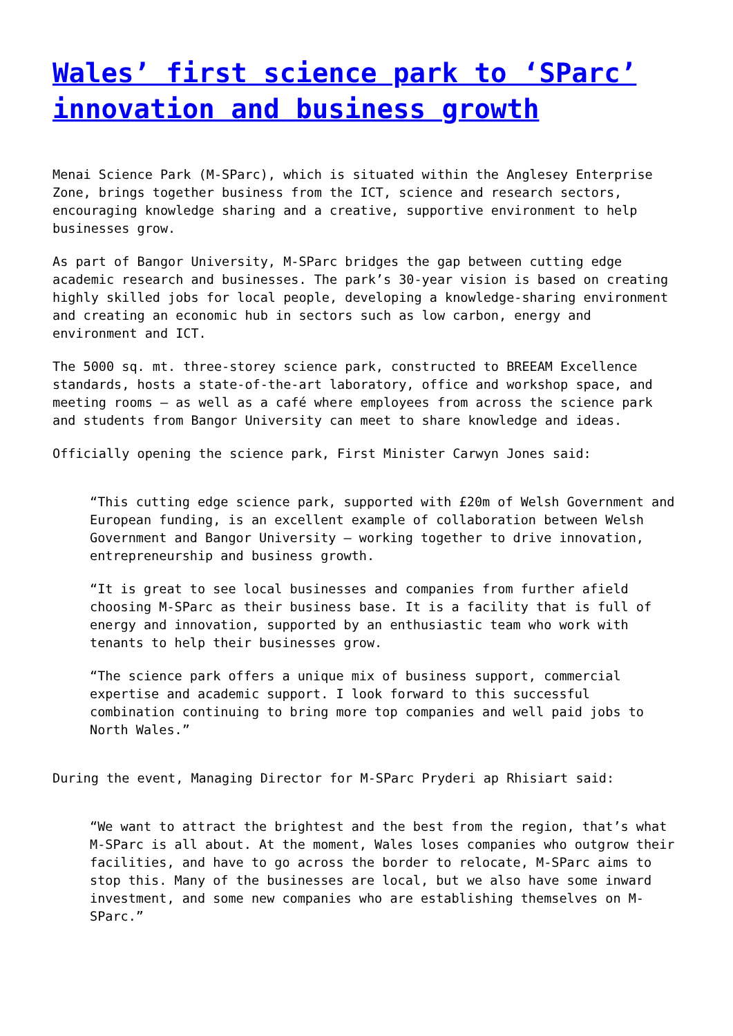Wales’ first science park to ‘SParc’ innovation and business growth
Menai Science Park (M-SParc), which is situated within the Anglesey Enterprise Zone, brings together business from the ICT, science and research sectors, encouraging knowledge sharing and a creative, supportive environment to help businesses grow.
As part of Bangor University, M-SParc bridges the gap between cutting edge academic research and businesses. The park’s 30-year vision is based on creating highly skilled jobs for local people, developing a knowledge-sharing environment and creating an economic hub in sectors such as low carbon, energy and environment and ICT.
The 5000 sq. mt. three-storey science park, constructed to BREEAM Excellence standards, hosts a state-of-the-art laboratory, office and workshop space, and meeting rooms – as well as a café where employees from across the science park and students from Bangor University can meet to share knowledge and ideas.
Officially opening the science park, First Minister Carwyn Jones said:
“This cutting edge science park, supported with £20m of Welsh Government and European funding, is an excellent example of collaboration between Welsh Government and Bangor University – working together to drive innovation, entrepreneurship and business growth.
“It is great to see local businesses and companies from further afield choosing M-SParc as their business base. It is a facility that is full of energy and innovation, supported by an enthusiastic team who work with tenants to help their businesses grow.
“The science park offers a unique mix of business support, commercial expertise and academic support. I look forward to this successful combination continuing to bring more top companies and well paid jobs to North Wales.”
During the event, Managing Director for M-SParc Pryderi ap Rhisiart said:
“We want to attract the brightest and the best from the region, that’s what M-SParc is all about. At the moment, Wales loses companies who outgrow their facilities, and have to go across the border to relocate, M-SParc aims to stop this. Many of the businesses are local, but we also have some inward investment, and some new companies who are establishing themselves on M-SParc.”